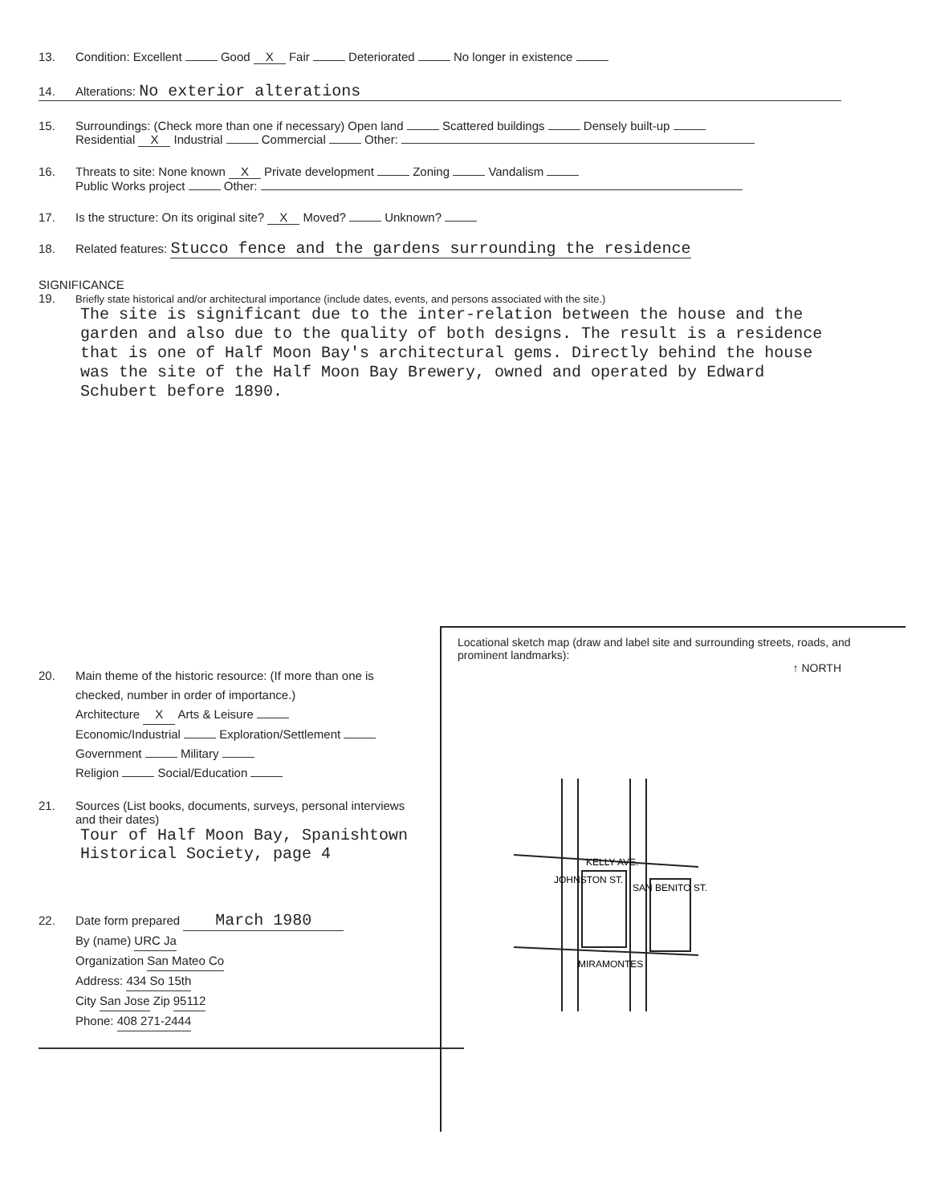13. Condition: Excellent Good X Fair Deteriorated No longer in existence
14. Alterations: No exterior alterations
15. Surroundings: (Check more than one if necessary) Open land Scattered buildings Densely built-up
Residential X Industrial Commercial Other:
16. Threats to site: None known X Private development Zoning Vandalism
Public Works project Other:
17. Is the structure: On its original site? X Moved? Unknown?
18. Related features: Stucco fence and the gardens surrounding the residence
SIGNIFICANCE
19. Briefly state historical and/or architectural importance (include dates, events, and persons associated with the site.)
The site is significant due to the inter-relation between the house and the garden and also due to the quality of both designs. The result is a residence that is one of Half Moon Bay's architectural gems. Directly behind the house was the site of the Half Moon Bay Brewery, owned and operated by Edward Schubert before 1890.
20. Main theme of the historic resource: (If more than one is
checked, number in order of importance.)
Architecture X Arts & Leisure
Economic/Industrial Exploration/Settlement
Government Military
Religion Social/Education
21. Sources (List books, documents, surveys, personal interviews
and their dates)
Tour of Half Moon Bay, Spanishtown Historical Society, page 4
22. Date form prepared March 1980
By (name) URC Ja
Organization San Mateo Co
Address: 434 So 15th
City San Jose Zip 95112
Phone: 408 271-2444
Locational sketch map (draw and label site and surrounding streets, roads, and prominent landmarks):
↑ NORTH
KELLY AVE.
JOHNSTON ST.
SAN BENITO ST.
MIRAMONTES